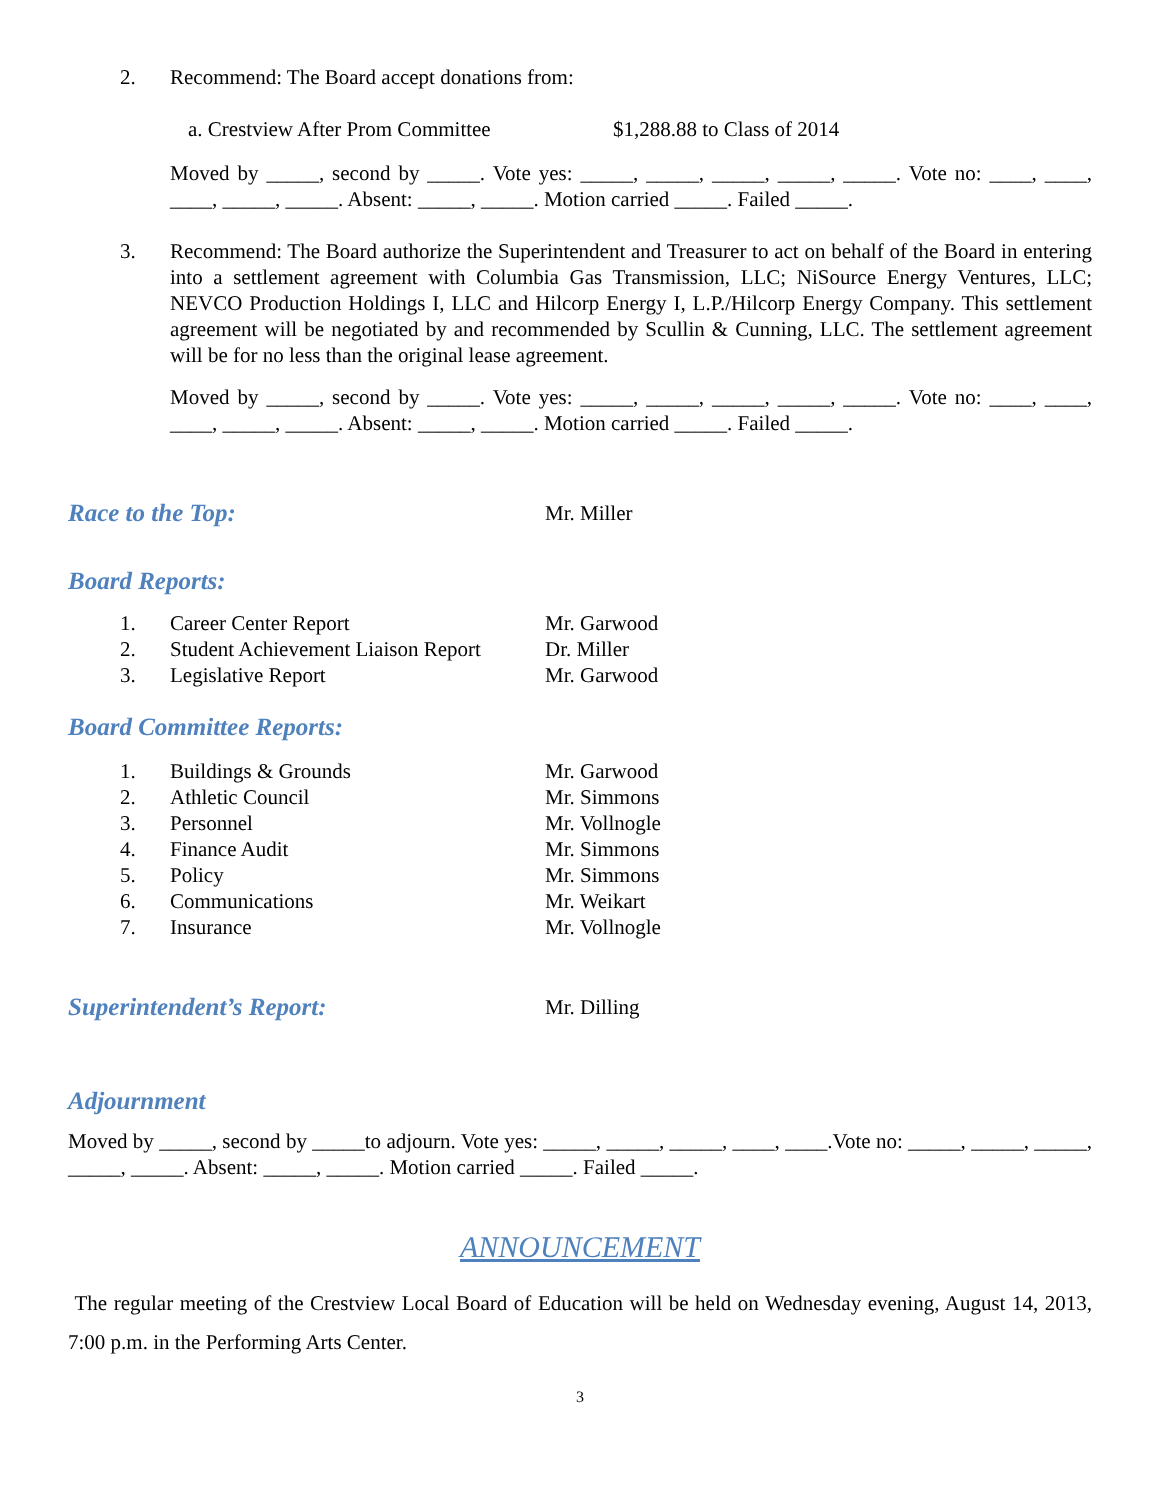2. Recommend: The Board accept donations from:
a. Crestview After Prom Committee $1,288.88 to Class of 2014
Moved by _____, second by _____. Vote yes: _____, _____, _____, _____, _____. Vote no: ____, ____, ____, _____, _____. Absent: _____, _____. Motion carried _____. Failed _____.
3. Recommend: The Board authorize the Superintendent and Treasurer to act on behalf of the Board in entering into a settlement agreement with Columbia Gas Transmission, LLC; NiSource Energy Ventures, LLC; NEVCO Production Holdings I, LLC and Hilcorp Energy I, L.P./Hilcorp Energy Company. This settlement agreement will be negotiated by and recommended by Scullin & Cunning, LLC. The settlement agreement will be for no less than the original lease agreement.
Moved by _____, second by _____. Vote yes: _____, _____, _____, _____, _____. Vote no: ____, ____, ____, _____, _____. Absent: _____, _____. Motion carried _____. Failed _____.
Race to the Top:
Mr. Miller
Board Reports:
1. Career Center Report Mr. Garwood
2. Student Achievement Liaison Report Dr. Miller
3. Legislative Report Mr. Garwood
Board Committee Reports:
1. Buildings & Grounds Mr. Garwood
2. Athletic Council Mr. Simmons
3. Personnel Mr. Vollnogle
4. Finance Audit Mr. Simmons
5. Policy Mr. Simmons
6. Communications Mr. Weikart
7. Insurance Mr. Vollnogle
Superintendent’s Report:
Mr. Dilling
Adjournment
Moved by _____, second by _____to adjourn. Vote yes: _____, _____, _____, ____, ____.Vote no: _____, _____, _____, _____, _____. Absent: _____, _____. Motion carried _____. Failed _____.
ANNOUNCEMENT
The regular meeting of the Crestview Local Board of Education will be held on Wednesday evening, August 14, 2013, 7:00 p.m. in the Performing Arts Center.
3